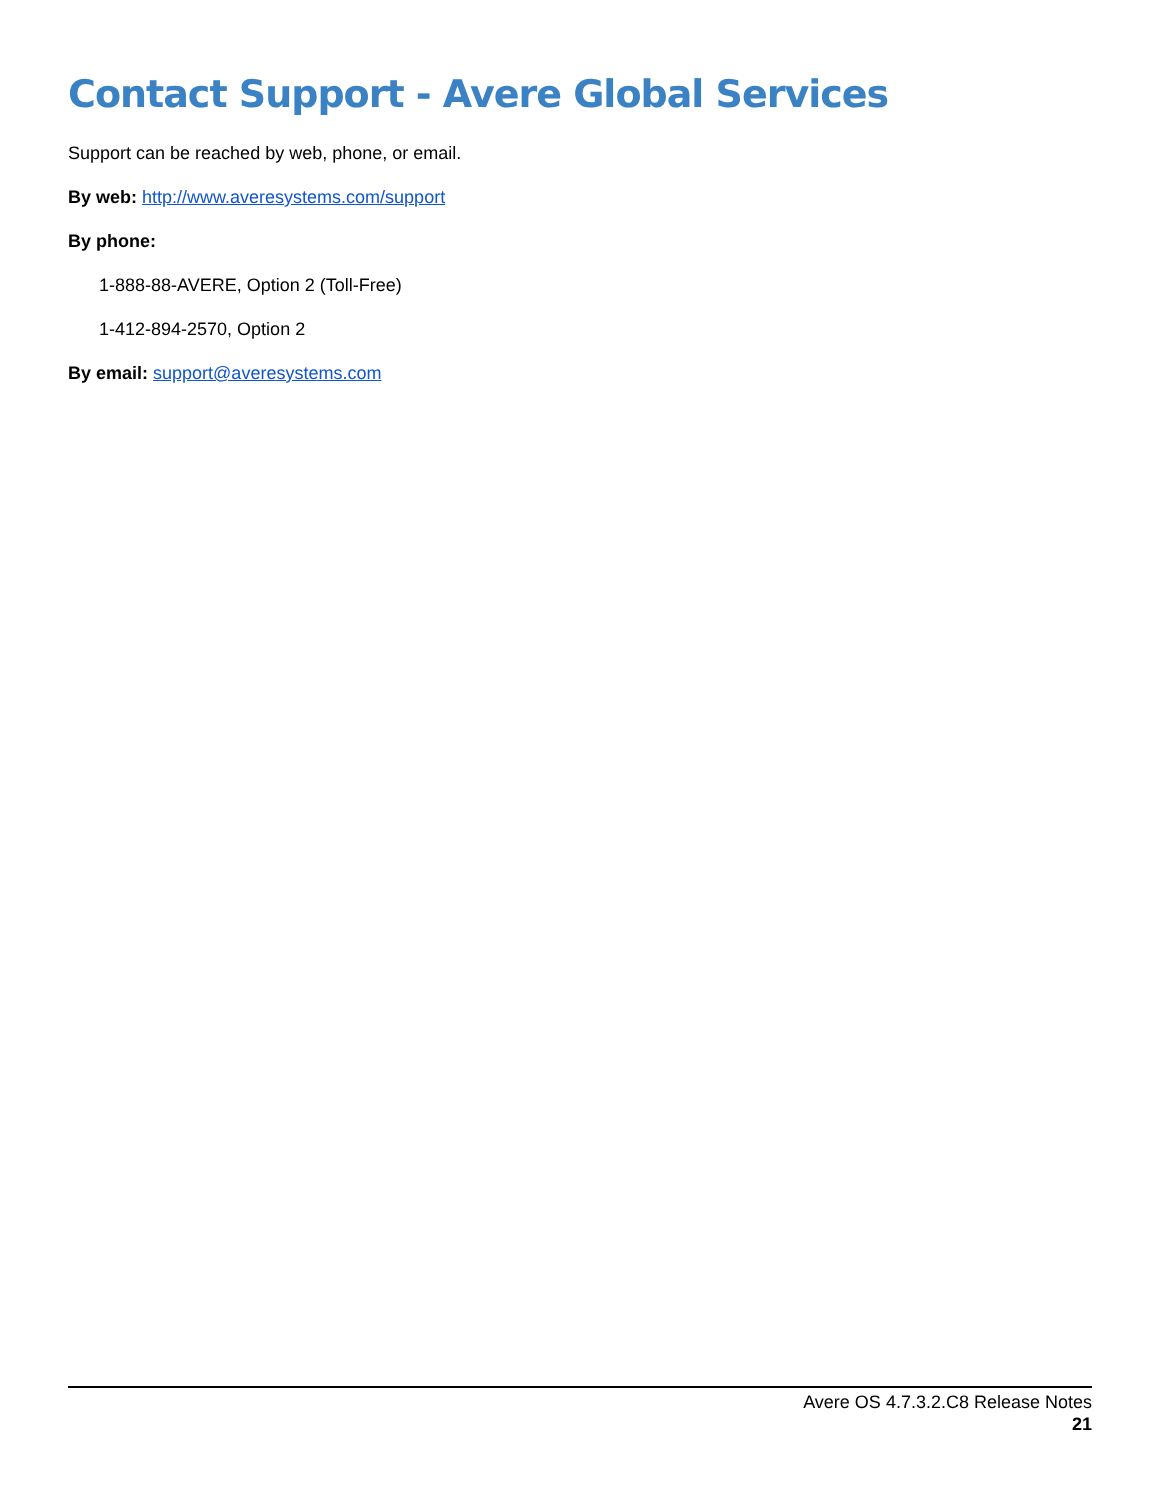Contact Support - Avere Global Services
Support can be reached by web, phone, or email.
By web: http://www.averesystems.com/support
By phone:
1-888-88-AVERE, Option 2 (Toll-Free)
1-412-894-2570, Option 2
By email: support@averesystems.com
Avere OS 4.7.3.2.C8 Release Notes
21